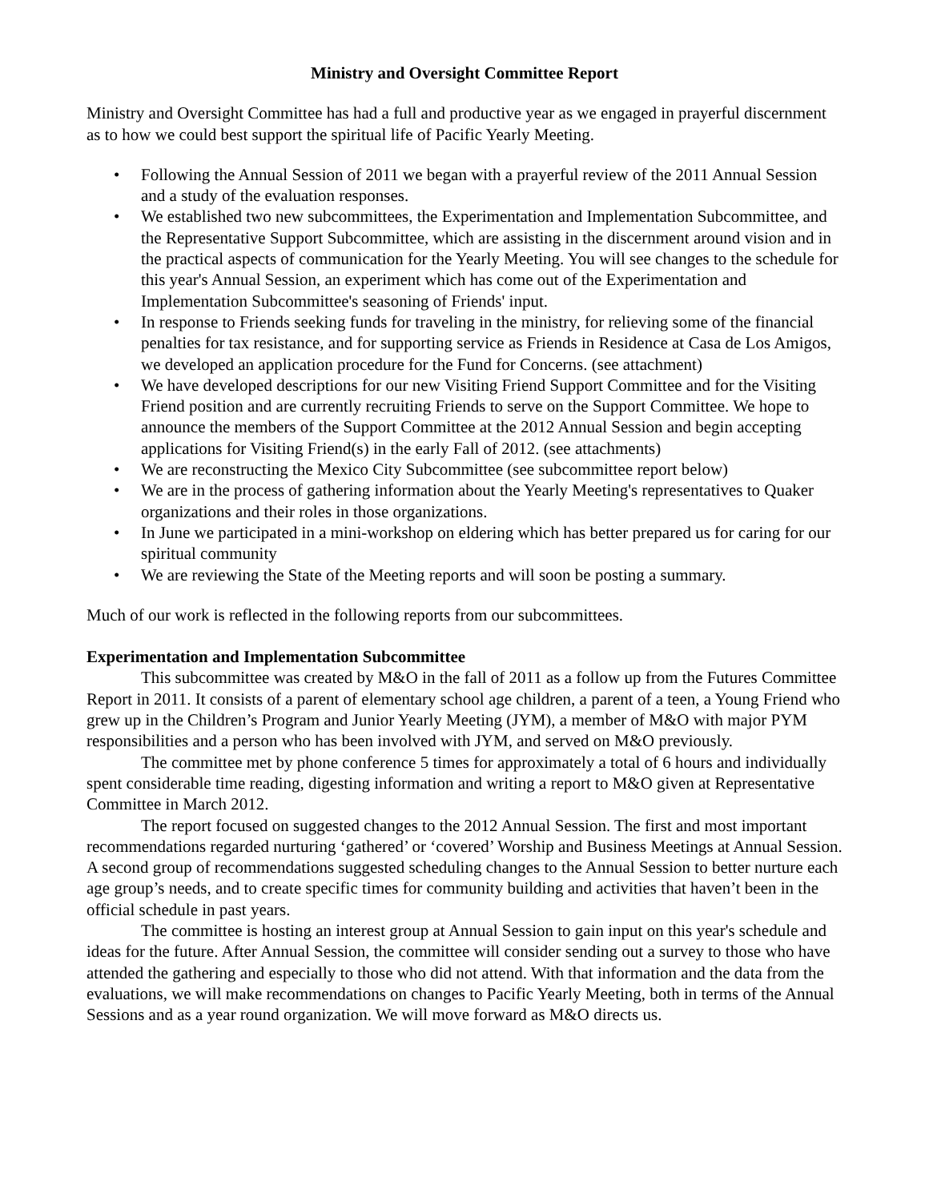Ministry and Oversight Committee Report
Ministry and Oversight Committee has had a full and productive year as we engaged in prayerful discernment as to how we could best support the spiritual life of Pacific Yearly Meeting.
• Following the Annual Session of 2011 we began with a prayerful review of the 2011 Annual Session and a study of the evaluation responses.
• We established two new subcommittees, the Experimentation and Implementation Subcommittee, and the Representative Support Subcommittee, which are assisting in the discernment around vision and in the practical aspects of communication for the Yearly Meeting. You will see changes to the schedule for this year's Annual Session, an experiment which has come out of the Experimentation and Implementation Subcommittee's seasoning of Friends' input.
• In response to Friends seeking funds for traveling in the ministry, for relieving some of the financial penalties for tax resistance, and for supporting service as Friends in Residence at Casa de Los Amigos, we developed an application procedure for the Fund for Concerns. (see attachment)
• We have developed descriptions for our new Visiting Friend Support Committee and for the Visiting Friend position and are currently recruiting Friends to serve on the Support Committee. We hope to announce the members of the Support Committee at the 2012 Annual Session and begin accepting applications for Visiting Friend(s) in the early Fall of 2012. (see attachments)
• We are reconstructing the Mexico City Subcommittee (see subcommittee report below)
• We are in the process of gathering information about the Yearly Meeting's representatives to Quaker organizations and their roles in those organizations.
• In June we participated in a mini-workshop on eldering which has better prepared us for caring for our spiritual community
• We are reviewing the State of the Meeting reports and will soon be posting a summary.
Much of our work is reflected in the following reports from our subcommittees.
Experimentation and Implementation Subcommittee
This subcommittee was created by M&O in the fall of 2011 as a follow up from the Futures Committee Report in 2011. It consists of a parent of elementary school age children, a parent of a teen, a Young Friend who grew up in the Children’s Program and Junior Yearly Meeting (JYM), a member of M&O with major PYM responsibilities and a person who has been involved with JYM, and served on M&O previously.
The committee met by phone conference 5 times for approximately a total of 6 hours and individually spent considerable time reading, digesting information and writing a report to M&O given at Representative Committee in March 2012.
The report focused on suggested changes to the 2012 Annual Session. The first and most important recommendations regarded nurturing ‘gathered’ or ‘covered’ Worship and Business Meetings at Annual Session. A second group of recommendations suggested scheduling changes to the Annual Session to better nurture each age group’s needs, and to create specific times for community building and activities that haven’t been in the official schedule in past years.
The committee is hosting an interest group at Annual Session to gain input on this year's schedule and ideas for the future. After Annual Session, the committee will consider sending out a survey to those who have attended the gathering and especially to those who did not attend. With that information and the data from the evaluations, we will make recommendations on changes to Pacific Yearly Meeting, both in terms of the Annual Sessions and as a year round organization. We will move forward as M&O directs us.